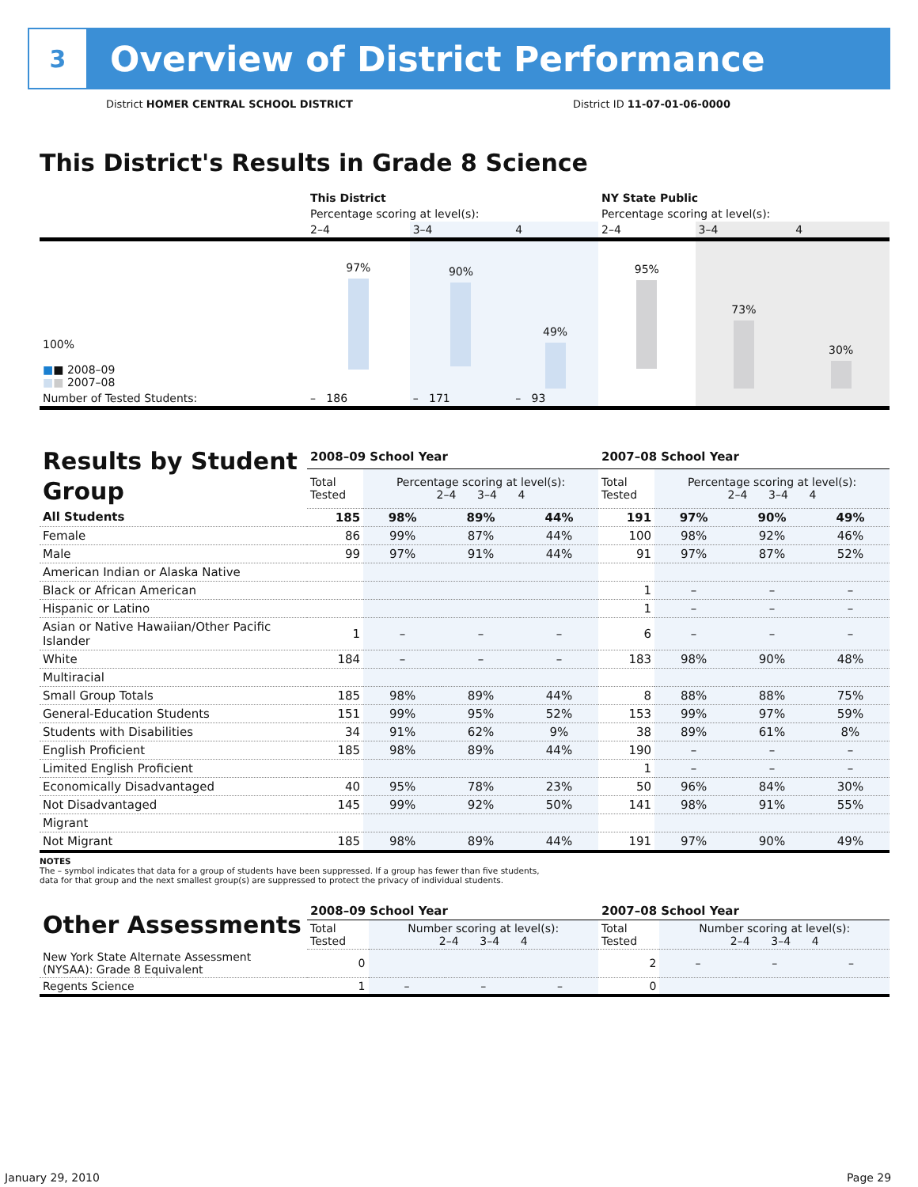3
Overview of District Performance
District HOMER CENTRAL SCHOOL DISTRICT
District ID 11-07-01-06-0000
This District's Results in Grade 8 Science
| | This District | | | NY State Public | | |
| | Percentage scoring at level(s): | | | Percentage scoring at level(s): | | |
| | 2–4 | 3–4 | 4 | 2–4 | 3–4 | 4 |
| 100% ■ ■ 2008–09 ■ ■ 2007–08 | 97% | 90% | 49% | 95% | 73% | 30% |
| Number of Tested Students: | – 186 | – 171 | – 93 | | | |
| Results by Student Group | 2008–09 School Year | | | | 2007–08 School Year | | | |
| | Total Tested | Percentage scoring at level(s): 2–4 3–4 4 | | | Total Tested | Percentage scoring at level(s): 2–4 3–4 4 | | |
| All Students | 185 | 98% | 89% | 44% | 191 | 97% | 90% | 49% |
| Female | 86 | 99% | 87% | 44% | 100 | 98% | 92% | 46% |
| Male | 99 | 97% | 91% | 44% | 91 | 97% | 87% | 52% |
| American Indian or Alaska Native | | | | | | | | |
| Black or African American | | | | | 1 | – | – | – |
| Hispanic or Latino | | | | | 1 | – | – | – |
| Asian or Native Hawaiian/Other Pacific Islander | 1 | – | – | – | 6 | – | – | – |
| White | 184 | – | – | – | 183 | 98% | 90% | 48% |
| Multiracial | | | | | | | | |
| Small Group Totals | 185 | 98% | 89% | 44% | 8 | 88% | 88% | 75% |
| General-Education Students | 151 | 99% | 95% | 52% | 153 | 99% | 97% | 59% |
| Students with Disabilities | 34 | 91% | 62% | 9% | 38 | 89% | 61% | 8% |
| English Proficient | 185 | 98% | 89% | 44% | 190 | – | – | – |
| Limited English Proficient | | | | | 1 | – | – | – |
| Economically Disadvantaged | 40 | 95% | 78% | 23% | 50 | 96% | 84% | 30% |
| Not Disadvantaged | 145 | 99% | 92% | 50% | 141 | 98% | 91% | 55% |
| Migrant | | | | | | | | |
| Not Migrant | 185 | 98% | 89% | 44% | 191 | 97% | 90% | 49% |
NOTES
The – symbol indicates that data for a group of students have been suppressed. If a group has fewer than five students,
data for that group and the next smallest group(s) are suppressed to protect the privacy of individual students.
| Other Assessments | 2008–09 School Year | | | | 2007–08 School Year | | | |
| | Total Tested | Number scoring at level(s): 2–4 3–4 4 | | | Total Tested | Number scoring at level(s): 2–4 3–4 4 | | |
| New York State Alternate Assessment (NYSAA): Grade 8 Equivalent | 0 | | | | 2 | – | – | – |
| Regents Science | 1 | – | – | – | 0 | | | |
January 29, 2010 Page 29